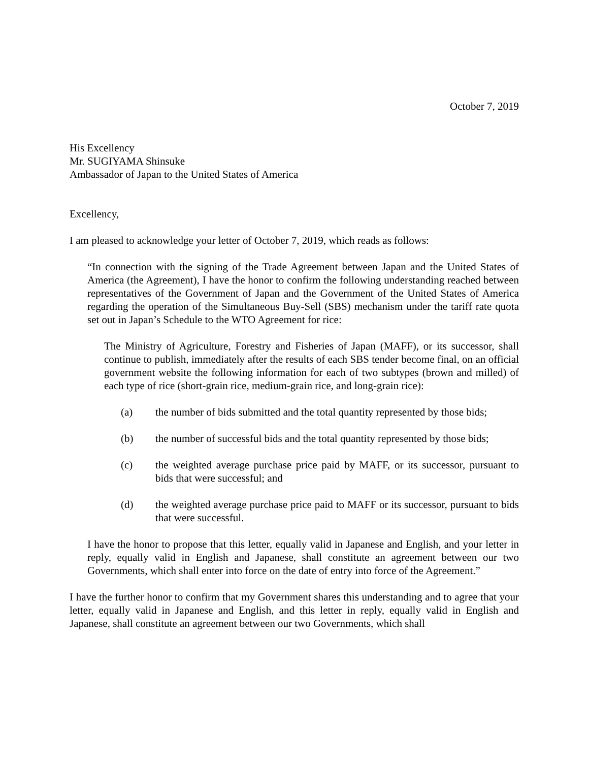October 7, 2019
His Excellency
Mr. SUGIYAMA Shinsuke
Ambassador of Japan to the United States of America
Excellency,
I am pleased to acknowledge your letter of October 7, 2019, which reads as follows:
“In connection with the signing of the Trade Agreement between Japan and the United States of America (the Agreement), I have the honor to confirm the following understanding reached between representatives of the Government of Japan and the Government of the United States of America regarding the operation of the Simultaneous Buy-Sell (SBS) mechanism under the tariff rate quota set out in Japan’s Schedule to the WTO Agreement for rice:
The Ministry of Agriculture, Forestry and Fisheries of Japan (MAFF), or its successor, shall continue to publish, immediately after the results of each SBS tender become final, on an official government website the following information for each of two subtypes (brown and milled) of each type of rice (short-grain rice, medium-grain rice, and long-grain rice):
(a) the number of bids submitted and the total quantity represented by those bids;
(b) the number of successful bids and the total quantity represented by those bids;
(c) the weighted average purchase price paid by MAFF, or its successor, pursuant to bids that were successful; and
(d) the weighted average purchase price paid to MAFF or its successor, pursuant to bids that were successful.
I have the honor to propose that this letter, equally valid in Japanese and English, and your letter in reply, equally valid in English and Japanese, shall constitute an agreement between our two Governments, which shall enter into force on the date of entry into force of the Agreement.”
I have the further honor to confirm that my Government shares this understanding and to agree that your letter, equally valid in Japanese and English, and this letter in reply, equally valid in English and Japanese, shall constitute an agreement between our two Governments, which shall